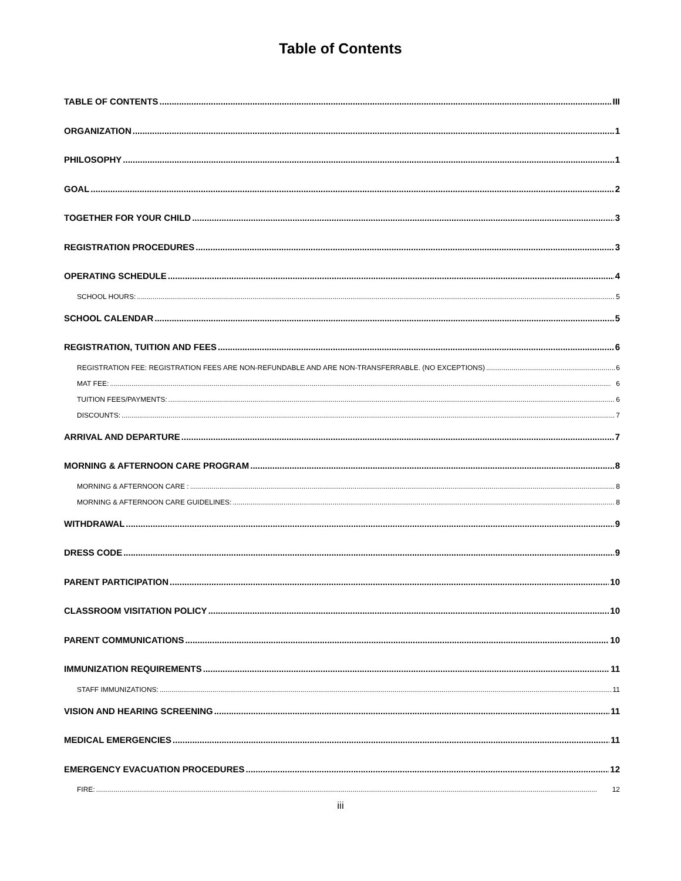Table of Contents
TABLE OF CONTENTS III
ORGANIZATION 1
PHILOSOPHY 1
GOAL 2
TOGETHER FOR YOUR CHILD 3
REGISTRATION PROCEDURES 3
OPERATING SCHEDULE 4
SCHOOL HOURS: 5
SCHOOL CALENDAR 5
REGISTRATION, TUITION AND FEES 6
REGISTRATION FEE: REGISTRATION FEES ARE NON-REFUNDABLE AND ARE NON-TRANSFERRABLE. (NO EXCEPTIONS) 6
MAT FEE: 6
TUITION FEES/PAYMENTS: 6
DISCOUNTS: 7
ARRIVAL AND DEPARTURE 7
MORNING & AFTERNOON CARE PROGRAM 8
MORNING & AFTERNOON CARE : 8
MORNING & AFTERNOON CARE GUIDELINES: 8
WITHDRAWAL 9
DRESS CODE 9
PARENT PARTICIPATION 10
CLASSROOM VISITATION POLICY 10
PARENT COMMUNICATIONS 10
IMMUNIZATION REQUIREMENTS 11
STAFF IMMUNIZATIONS: 11
VISION AND HEARING SCREENING 11
MEDICAL EMERGENCIES 11
EMERGENCY EVACUATION PROCEDURES 12
FIRE: 12
iii